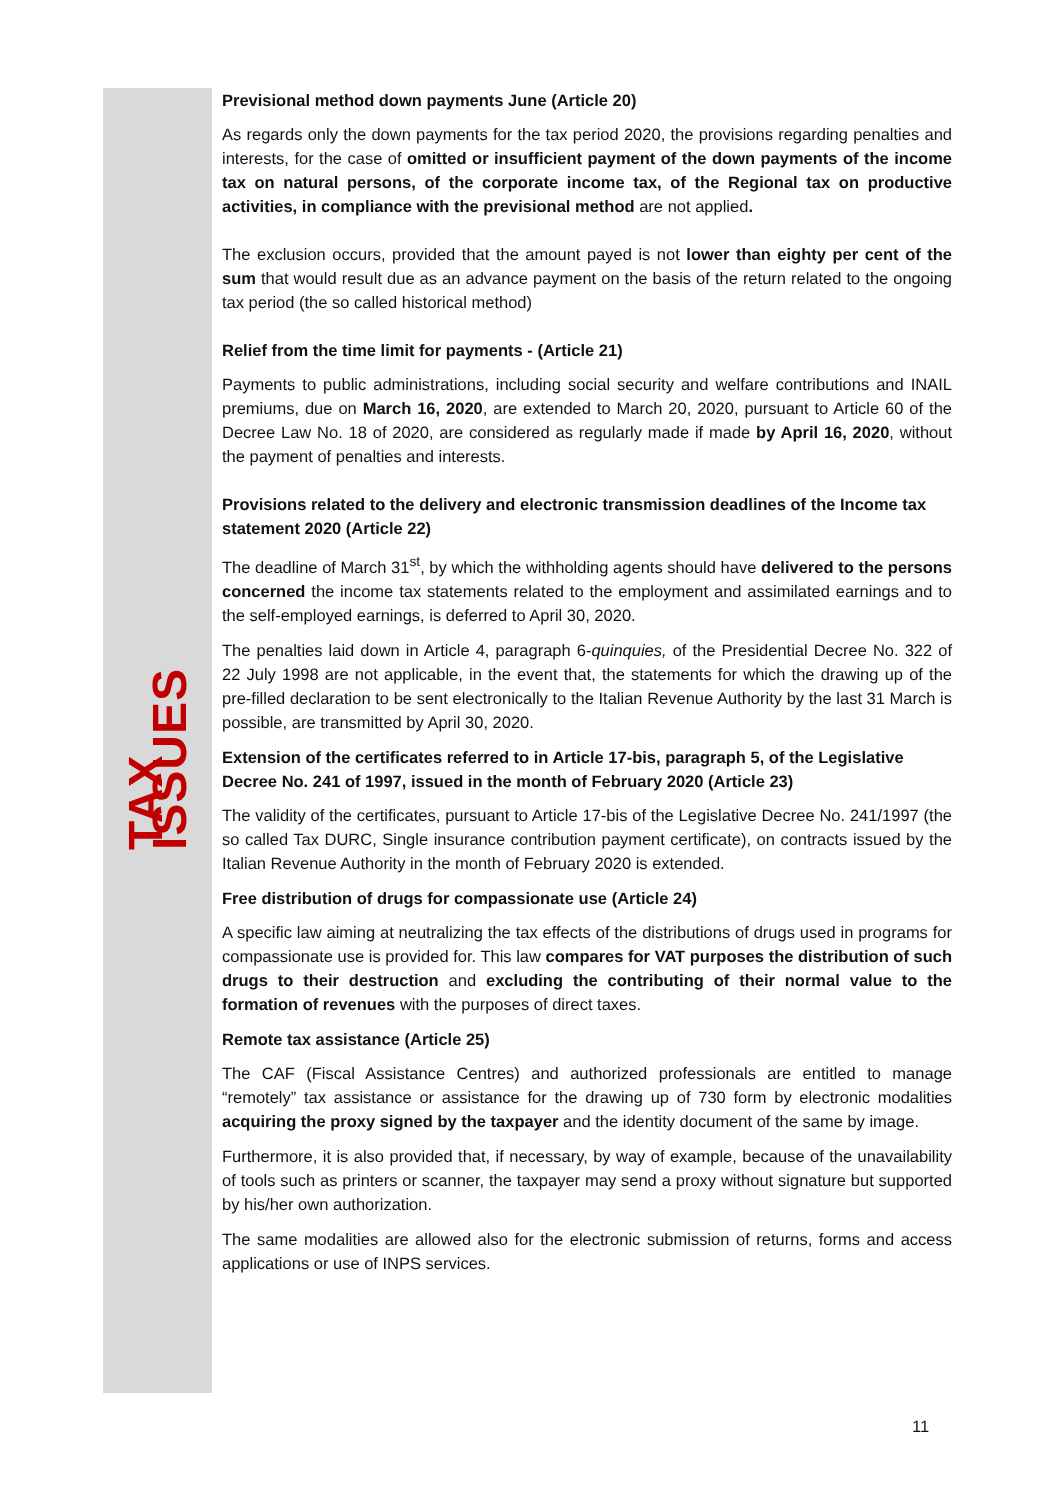TAX ISSUES
Previsional method down payments June (Article 20)
As regards only the down payments for the tax period 2020, the provisions regarding penalties and interests, for the case of omitted or insufficient payment of the down payments of the income tax on natural persons, of the corporate income tax, of the Regional tax on productive activities, in compliance with the previsional method are not applied.
The exclusion occurs, provided that the amount payed is not lower than eighty per cent of the sum that would result due as an advance payment on the basis of the return related to the ongoing tax period (the so called historical method)
Relief from the time limit for payments - (Article 21)
Payments to public administrations, including social security and welfare contributions and INAIL premiums, due on March 16, 2020, are extended to March 20, 2020, pursuant to Article 60 of the Decree Law No. 18 of 2020, are considered as regularly made if made by April 16, 2020, without the payment of penalties and interests.
Provisions related to the delivery and electronic transmission deadlines of the Income tax statement 2020 (Article 22)
The deadline of March 31<sup>st</sup>, by which the withholding agents should have delivered to the persons concerned the income tax statements related to the employment and assimilated earnings and to the self-employed earnings, is deferred to April 30, 2020.
The penalties laid down in Article 4, paragraph 6-quinquies, of the Presidential Decree No. 322 of 22 July 1998 are not applicable, in the event that, the statements for which the drawing up of the pre-filled declaration to be sent electronically to the Italian Revenue Authority by the last 31 March is possible, are transmitted by April 30, 2020.
Extension of the certificates referred to in Article 17-bis, paragraph 5, of the Legislative Decree No. 241 of 1997, issued in the month of February 2020 (Article 23)
The validity of the certificates, pursuant to Article 17-bis of the Legislative Decree No. 241/1997 (the so called Tax DURC, Single insurance contribution payment certificate), on contracts issued by the Italian Revenue Authority in the month of February 2020 is extended.
Free distribution of drugs for compassionate use (Article 24)
A specific law aiming at neutralizing the tax effects of the distributions of drugs used in programs for compassionate use is provided for. This law compares for VAT purposes the distribution of such drugs to their destruction and excluding the contributing of their normal value to the formation of revenues with the purposes of direct taxes.
Remote tax assistance (Article 25)
The CAF (Fiscal Assistance Centres) and authorized professionals are entitled to manage “remotely” tax assistance or assistance for the drawing up of 730 form by electronic modalities acquiring the proxy signed by the taxpayer and the identity document of the same by image.
Furthermore, it is also provided that, if necessary, by way of example, because of the unavailability of tools such as printers or scanner, the taxpayer may send a proxy without signature but supported by his/her own authorization.
The same modalities are allowed also for the electronic submission of returns, forms and access applications or use of INPS services.
11